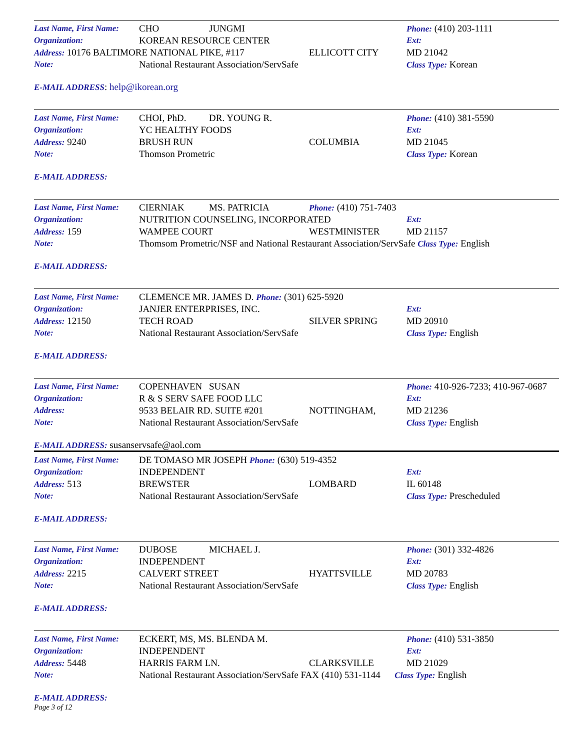Last Name, First Name: CHO JUNGMI Phone: (410) 203-1111
Organization: KOREAN RESOURCE CENTER Ext:
Address: 10176 BALTIMORE NATIONAL PIKE, #117 ELLICOTT CITY MD 21042
Note: National Restaurant Association/ServSafe Class Type: Korean
E-MAIL ADDRESS: help@ikorean.org
Last Name, First Name: CHOI, PhD. DR. YOUNG R. Phone: (410) 381-5590
Organization: YC HEALTHY FOODS Ext:
Address: 9240 BRUSH RUN COLUMBIA MD 21045
Note: Thomson Prometric Class Type: Korean
E-MAIL ADDRESS:
Last Name, First Name: CIERNIAK MS. PATRICIA Phone: (410) 751-7403
Organization: NUTRITION COUNSELING, INCORPORATED Ext:
Address: 159 WAMPEE COURT WESTMINISTER MD 21157
Note: Thomsom Prometric/NSF and National Restaurant Association/ServSafe Class Type: English
E-MAIL ADDRESS:
Last Name, First Name: CLEMENCE MR. JAMES D. Phone: (301) 625-5920
Organization: JANJER ENTERPRISES, INC. Ext:
Address: 12150 TECH ROAD SILVER SPRING MD 20910
Note: National Restaurant Association/ServSafe Class Type: English
E-MAIL ADDRESS:
Last Name, First Name: COPENHAVEN SUSAN Phone: 410-926-7233; 410-967-0687
Organization: R & S SERV SAFE FOOD LLC Ext:
Address: 9533 BELAIR RD. SUITE #201 NOTTINGHAM, MD 21236
Note: National Restaurant Association/ServSafe Class Type: English
E-MAIL ADDRESS: susanservsafe@aol.com
Last Name, First Name: DE TOMASO MR JOSEPH Phone: (630) 519-4352
Organization: INDEPENDENT Ext:
Address: 513 BREWSTER LOMBARD IL 60148
Note: National Restaurant Association/ServSafe Class Type: Prescheduled
E-MAIL ADDRESS:
Last Name, First Name: DUBOSE MICHAEL J. Phone: (301) 332-4826
Organization: INDEPENDENT Ext:
Address: 2215 CALVERT STREET HYATTSVILLE MD 20783
Note: National Restaurant Association/ServSafe Class Type: English
E-MAIL ADDRESS:
Last Name, First Name: ECKERT, MS, MS. BLENDA M. Phone: (410) 531-3850
Organization: INDEPENDENT Ext:
Address: 5448 HARRIS FARM LN. CLARKSVILLE MD 21029
Note: National Restaurant Association/ServSafe FAX (410) 531-1144 Class Type: English
E-MAIL ADDRESS:
Page 3 of 12